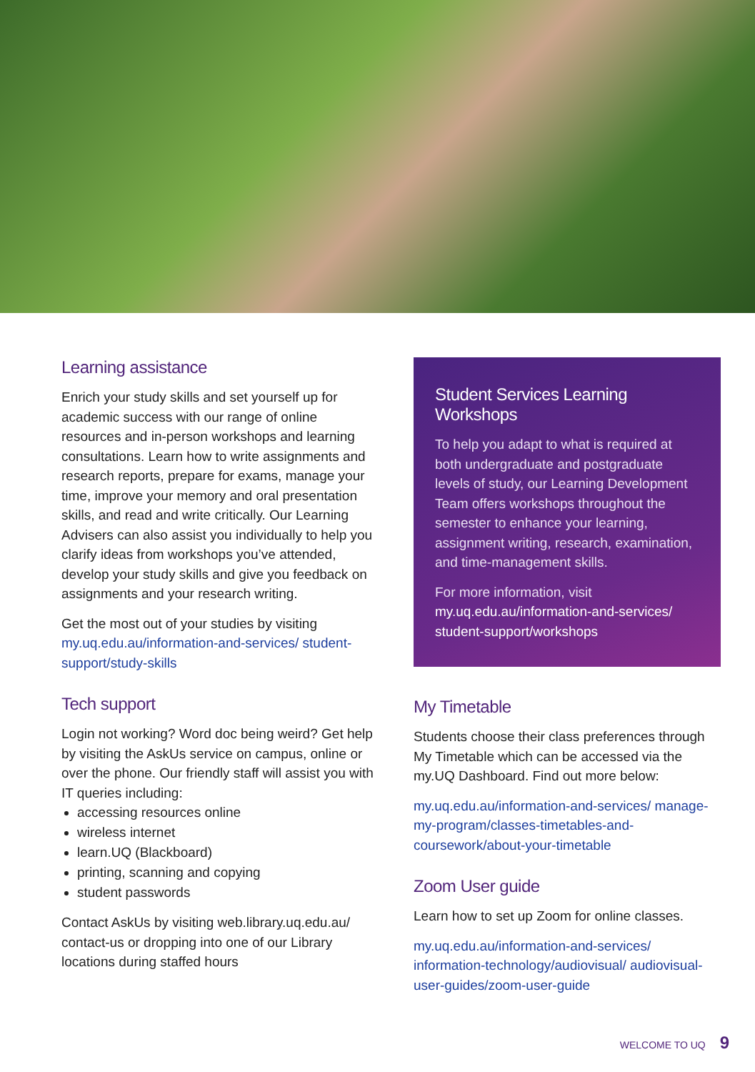Learning assistance
Enrich your study skills and set yourself up for academic success with our range of online resources and in-person workshops and learning consultations. Learn how to write assignments and research reports, prepare for exams, manage your time, improve your memory and oral presentation skills, and read and write critically. Our Learning Advisers can also assist you individually to help you clarify ideas from workshops you’ve attended, develop your study skills and give you feedback on assignments and your research writing.
Get the most out of your studies by visiting my.uq.edu.au/information-and-services/ student-support/study-skills
Tech support
Login not working? Word doc being weird? Get help by visiting the AskUs service on campus, online or over the phone. Our friendly staff will assist you with IT queries including:
accessing resources online
wireless internet
learn.UQ (Blackboard)
printing, scanning and copying
student passwords
Contact AskUs by visiting web.library.uq.edu.au/ contact-us or dropping into one of our Library locations during staffed hours
Student Services Learning Workshops
To help you adapt to what is required at both undergraduate and postgraduate levels of study, our Learning Development Team offers workshops throughout the semester to enhance your learning, assignment writing, research, examination, and time-management skills.
For more information, visit my.uq.edu.au/information-and-services/ student-support/workshops
My Timetable
Students choose their class preferences through My Timetable which can be accessed via the my.UQ Dashboard. Find out more below:
my.uq.edu.au/information-and-services/ manage-my-program/classes-timetables-and-coursework/about-your-timetable
Zoom User guide
Learn how to set up Zoom for online classes.
my.uq.edu.au/information-and-services/ information-technology/audiovisual/ audiovisual-user-guides/zoom-user-guide
WELCOME TO UQ 9